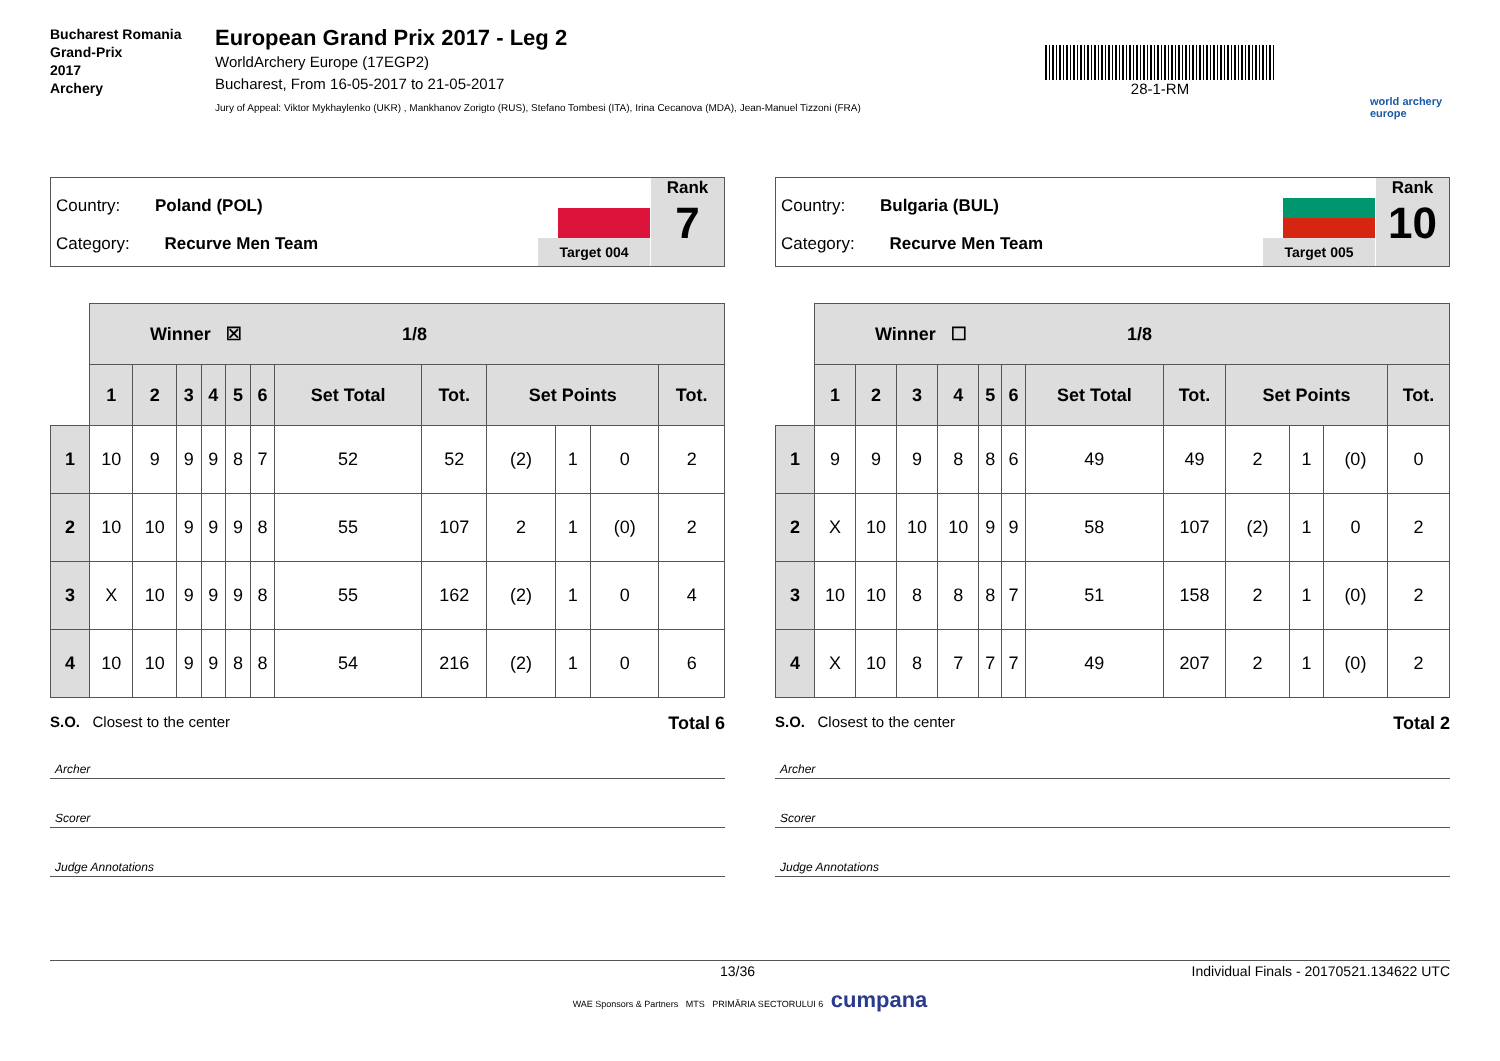Bucharest Romania
Grand-Prix
2017
Archery
European Grand Prix 2017 - Leg 2
WorldArchery Europe (17EGP2)
Bucharest, From 16-05-2017 to 21-05-2017
Jury of Appeal: Viktor Mykhaylenko (UKR) , Mankhanov Zorigto (RUS), Stefano Tombesi (ITA), Irina Cecanova (MDA), Jean-Manuel Tizzoni (FRA)
28-1-RM
world archery europe
Country: Poland (POL)
Category: Recurve Men Team
Target 004
Rank
7
| | Winner ☒ 1/8 | | | | | | | | | | | |
| --- | --- | --- | --- | --- | --- | --- | --- | --- | --- | --- | --- | --- |
| | 1 | 2 | 3 | 4 | 5 | 6 | Set Total | Tot. | Set Points | | | Tot. |
| 1 | 10 | 9 | 9 | 9 | 8 | 7 | 52 | 52 | (2) | 1 | 0 | 2 |
| 2 | 10 | 10 | 9 | 9 | 9 | 8 | 55 | 107 | 2 | 1 | (0) | 2 |
| 3 | X | 10 | 9 | 9 | 9 | 8 | 55 | 162 | (2) | 1 | 0 | 4 |
| 4 | 10 | 10 | 9 | 9 | 8 | 8 | 54 | 216 | (2) | 1 | 0 | 6 |
S.O. Closest to the center Total 6
Archer
Scorer
Judge Annotations
Country: Bulgaria (BUL)
Category: Recurve Men Team
Target 005
Rank
10
| | Winner ☐ 1/8 | | | | | | | | | | | |
| --- | --- | --- | --- | --- | --- | --- | --- | --- | --- | --- | --- | --- |
| | 1 | 2 | 3 | 4 | 5 | 6 | Set Total | Tot. | Set Points | | | Tot. |
| 1 | 9 | 9 | 9 | 8 | 8 | 6 | 49 | 49 | 2 | 1 | (0) | 0 |
| 2 | X | 10 | 10 | 10 | 9 | 9 | 58 | 107 | (2) | 1 | 0 | 2 |
| 3 | 10 | 10 | 8 | 8 | 8 | 7 | 51 | 158 | 2 | 1 | (0) | 2 |
| 4 | X | 10 | 8 | 7 | 7 | 7 | 49 | 207 | 2 | 1 | (0) | 2 |
S.O. Closest to the center Total 2
Archer
Scorer
Judge Annotations
13/36 Individual Finals - 20170521.134622 UTC
WAE Sponsors & Partners MTS PRIMĂRIA SECTORULUI 6 cumpana